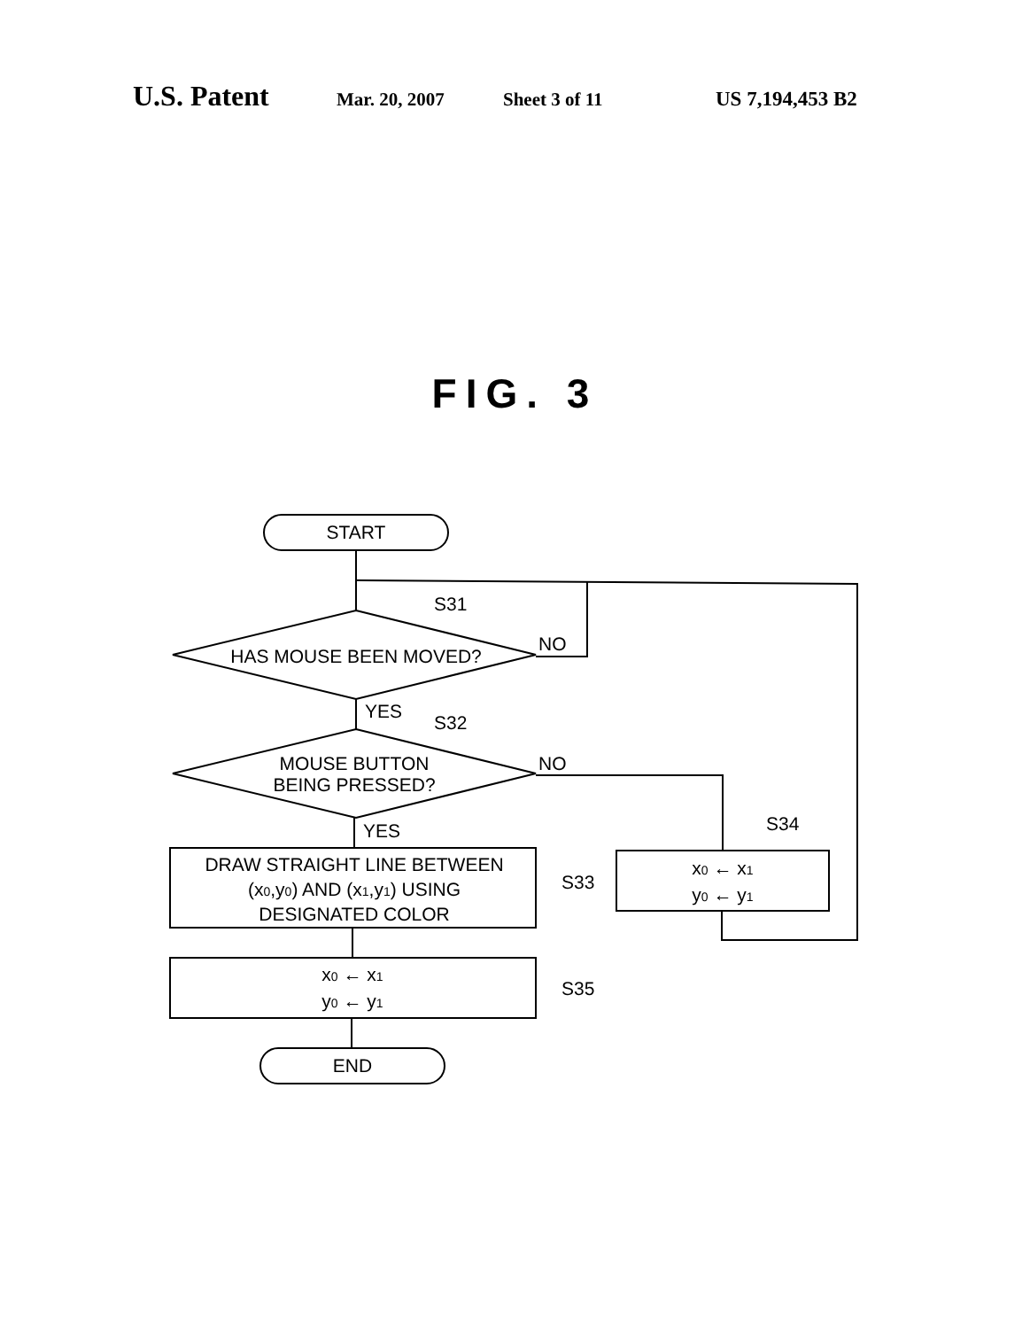U.S. Patent Mar. 20, 2007 Sheet 3 of 11 US 7,194,453 B2
FIG. 3
START
HAS MOUSE BEEN MOVED?
S31
NO
YES
MOUSE BUTTON
BEING PRESSED?
S32
NO
S34
x0 ← x1
y0 ← y1
YES
DRAW STRAIGHT LINE BETWEEN
(x0,y0) AND (x1,y1) USING
DESIGNATED COLOR
S33
x0 ← x1
y0 ← y1
S35
END